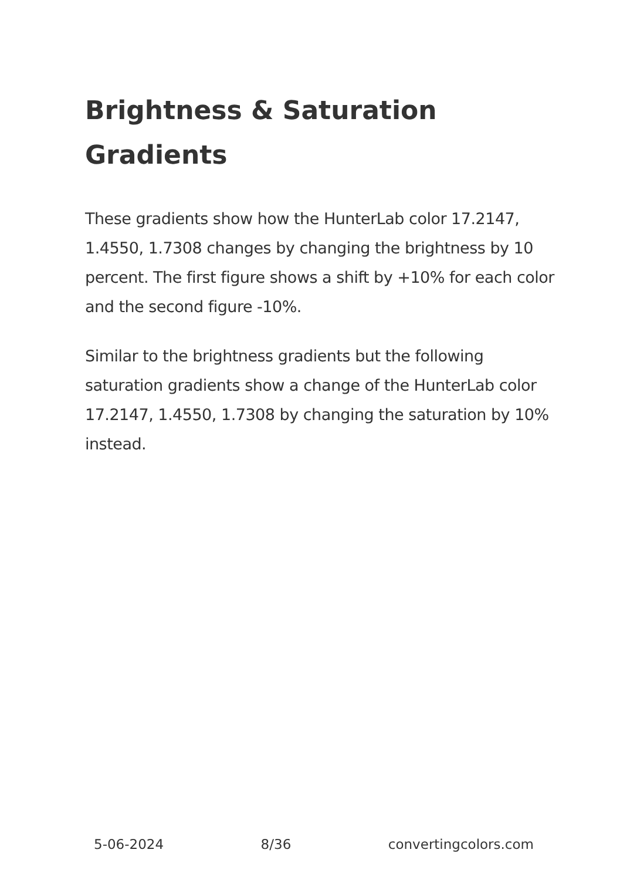Brightness & Saturation Gradients
These gradients show how the HunterLab color 17.2147, 1.4550, 1.7308 changes by changing the brightness by 10 percent. The first figure shows a shift by +10% for each color and the second figure -10%.
Similar to the brightness gradients but the following saturation gradients show a change of the HunterLab color 17.2147, 1.4550, 1.7308 by changing the saturation by 10% instead.
5-06-2024 8/36 convertingcolors.com